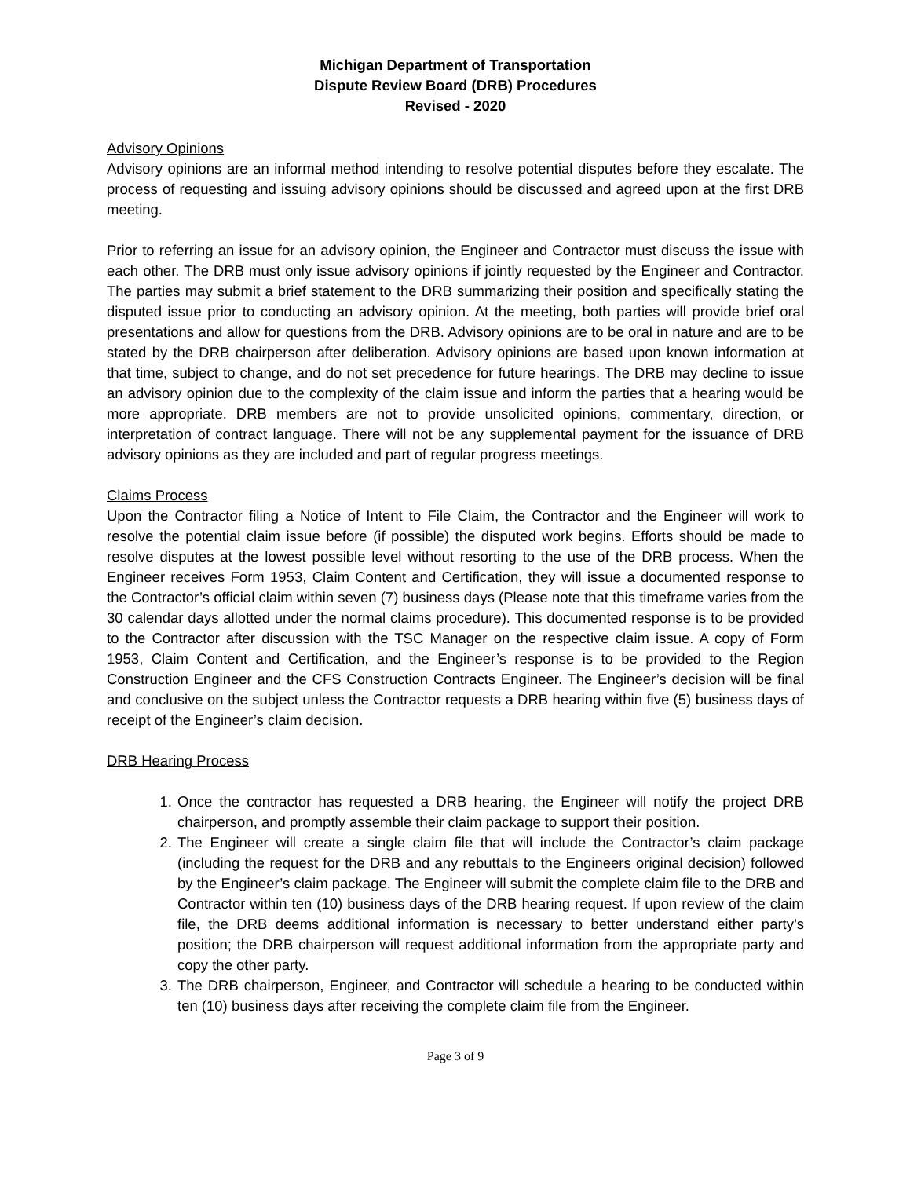Michigan Department of Transportation
Dispute Review Board (DRB) Procedures
Revised - 2020
Advisory Opinions
Advisory opinions are an informal method intending to resolve potential disputes before they escalate. The process of requesting and issuing advisory opinions should be discussed and agreed upon at the first DRB meeting.
Prior to referring an issue for an advisory opinion, the Engineer and Contractor must discuss the issue with each other. The DRB must only issue advisory opinions if jointly requested by the Engineer and Contractor. The parties may submit a brief statement to the DRB summarizing their position and specifically stating the disputed issue prior to conducting an advisory opinion. At the meeting, both parties will provide brief oral presentations and allow for questions from the DRB. Advisory opinions are to be oral in nature and are to be stated by the DRB chairperson after deliberation. Advisory opinions are based upon known information at that time, subject to change, and do not set precedence for future hearings. The DRB may decline to issue an advisory opinion due to the complexity of the claim issue and inform the parties that a hearing would be more appropriate. DRB members are not to provide unsolicited opinions, commentary, direction, or interpretation of contract language. There will not be any supplemental payment for the issuance of DRB advisory opinions as they are included and part of regular progress meetings.
Claims Process
Upon the Contractor filing a Notice of Intent to File Claim, the Contractor and the Engineer will work to resolve the potential claim issue before (if possible) the disputed work begins. Efforts should be made to resolve disputes at the lowest possible level without resorting to the use of the DRB process. When the Engineer receives Form 1953, Claim Content and Certification, they will issue a documented response to the Contractor’s official claim within seven (7) business days (Please note that this timeframe varies from the 30 calendar days allotted under the normal claims procedure). This documented response is to be provided to the Contractor after discussion with the TSC Manager on the respective claim issue. A copy of Form 1953, Claim Content and Certification, and the Engineer’s response is to be provided to the Region Construction Engineer and the CFS Construction Contracts Engineer. The Engineer’s decision will be final and conclusive on the subject unless the Contractor requests a DRB hearing within five (5) business days of receipt of the Engineer’s claim decision.
DRB Hearing Process
1. Once the contractor has requested a DRB hearing, the Engineer will notify the project DRB chairperson, and promptly assemble their claim package to support their position.
2. The Engineer will create a single claim file that will include the Contractor’s claim package (including the request for the DRB and any rebuttals to the Engineers original decision) followed by the Engineer’s claim package. The Engineer will submit the complete claim file to the DRB and Contractor within ten (10) business days of the DRB hearing request. If upon review of the claim file, the DRB deems additional information is necessary to better understand either party’s position; the DRB chairperson will request additional information from the appropriate party and copy the other party.
3. The DRB chairperson, Engineer, and Contractor will schedule a hearing to be conducted within ten (10) business days after receiving the complete claim file from the Engineer.
Page 3 of 9